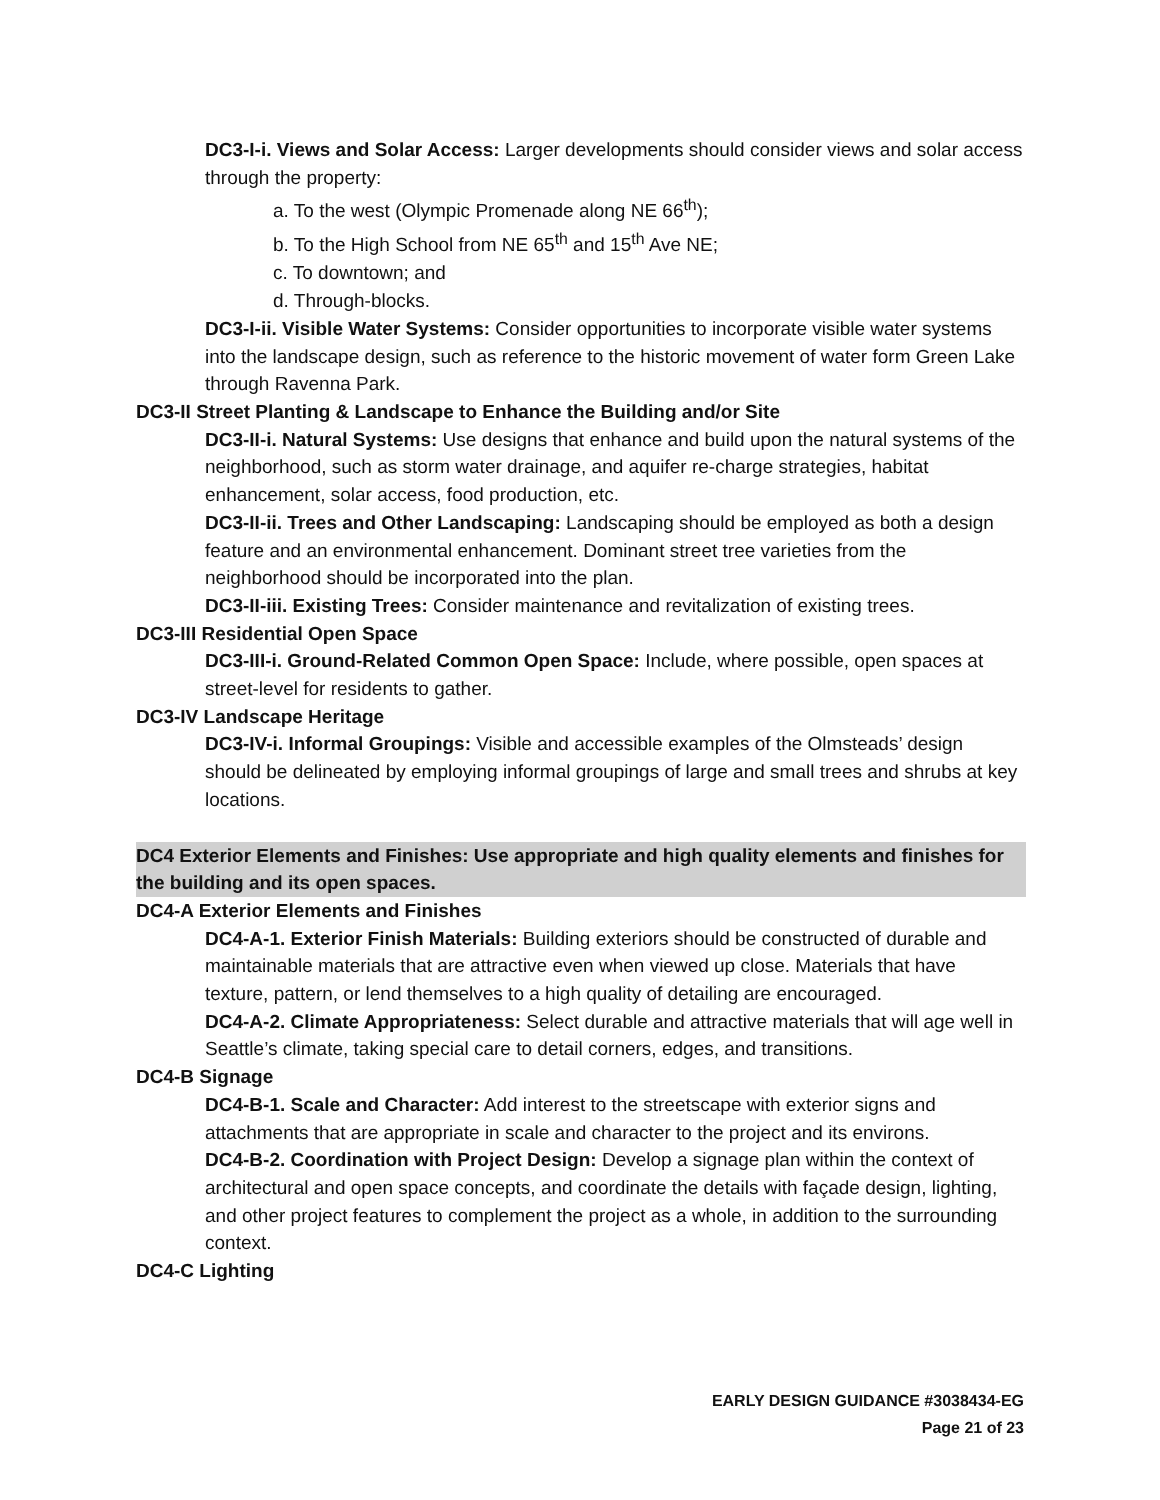DC3-I-i. Views and Solar Access: Larger developments should consider views and solar access through the property:
a. To the west (Olympic Promenade along NE 66<sup>th</sup>);
b. To the High School from NE 65<sup>th</sup> and 15<sup>th</sup> Ave NE;
c. To downtown; and
d. Through-blocks.
DC3-I-ii. Visible Water Systems: Consider opportunities to incorporate visible water systems into the landscape design, such as reference to the historic movement of water form Green Lake through Ravenna Park.
DC3-II Street Planting & Landscape to Enhance the Building and/or Site
DC3-II-i. Natural Systems: Use designs that enhance and build upon the natural systems of the neighborhood, such as storm water drainage, and aquifer re-charge strategies, habitat enhancement, solar access, food production, etc.
DC3-II-ii. Trees and Other Landscaping: Landscaping should be employed as both a design feature and an environmental enhancement. Dominant street tree varieties from the neighborhood should be incorporated into the plan.
DC3-II-iii. Existing Trees: Consider maintenance and revitalization of existing trees.
DC3-III Residential Open Space
DC3-III-i. Ground-Related Common Open Space: Include, where possible, open spaces at street-level for residents to gather.
DC3-IV Landscape Heritage
DC3-IV-i. Informal Groupings: Visible and accessible examples of the Olmsteads’ design should be delineated by employing informal groupings of large and small trees and shrubs at key locations.
DC4 Exterior Elements and Finishes: Use appropriate and high quality elements and finishes for the building and its open spaces.
DC4-A Exterior Elements and Finishes
DC4-A-1. Exterior Finish Materials: Building exteriors should be constructed of durable and maintainable materials that are attractive even when viewed up close. Materials that have texture, pattern, or lend themselves to a high quality of detailing are encouraged.
DC4-A-2. Climate Appropriateness: Select durable and attractive materials that will age well in Seattle’s climate, taking special care to detail corners, edges, and transitions.
DC4-B Signage
DC4-B-1. Scale and Character: Add interest to the streetscape with exterior signs and attachments that are appropriate in scale and character to the project and its environs.
DC4-B-2. Coordination with Project Design: Develop a signage plan within the context of architectural and open space concepts, and coordinate the details with façade design, lighting, and other project features to complement the project as a whole, in addition to the surrounding context.
DC4-C Lighting
EARLY DESIGN GUIDANCE #3038434-EG
Page 21 of 23